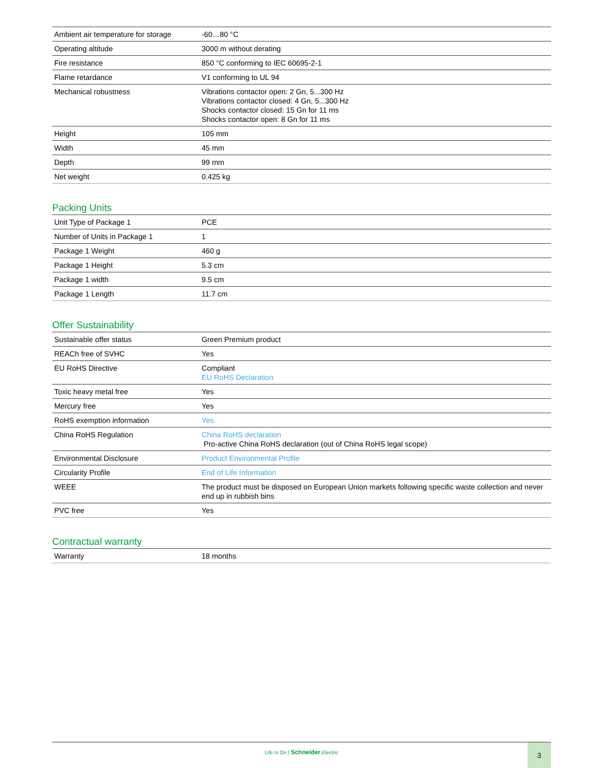| Ambient air temperature for storage | -60…80 °C |
| Operating altitude | 3000 m without derating |
| Fire resistance | 850 °C conforming to IEC 60695-2-1 |
| Flame retardance | V1 conforming to UL 94 |
| Mechanical robustness | Vibrations contactor open: 2 Gn, 5...300 Hz Vibrations contactor closed: 4 Gn, 5...300 Hz Shocks contactor closed: 15 Gn for 11 ms Shocks contactor open: 8 Gn for 11 ms |
| Height | 105 mm |
| Width | 45 mm |
| Depth | 99 mm |
| Net weight | 0.425 kg |
Packing Units
| Unit Type of Package 1 | PCE |
| Number of Units in Package 1 | 1 |
| Package 1 Weight | 460 g |
| Package 1 Height | 5.3 cm |
| Package 1 width | 9.5 cm |
| Package 1 Length | 11.7 cm |
Offer Sustainability
| Sustainable offer status | Green Premium product |
| REACh free of SVHC | Yes |
| EU RoHS Directive | Compliant EU RoHS Declaration |
| Toxic heavy metal free | Yes |
| Mercury free | Yes |
| RoHS exemption information | Yes |
| China RoHS Regulation | China RoHS declaration Pro-active China RoHS declaration (out of China RoHS legal scope) |
| Environmental Disclosure | Product Environmental Profile |
| Circularity Profile | End of Life Information |
| WEEE | The product must be disposed on European Union markets following specific waste collection and never end up in rubbish bins |
| PVC free | Yes |
Contractual warranty
| Warranty | 18 months |
Life Is On | Schneider Electric
3